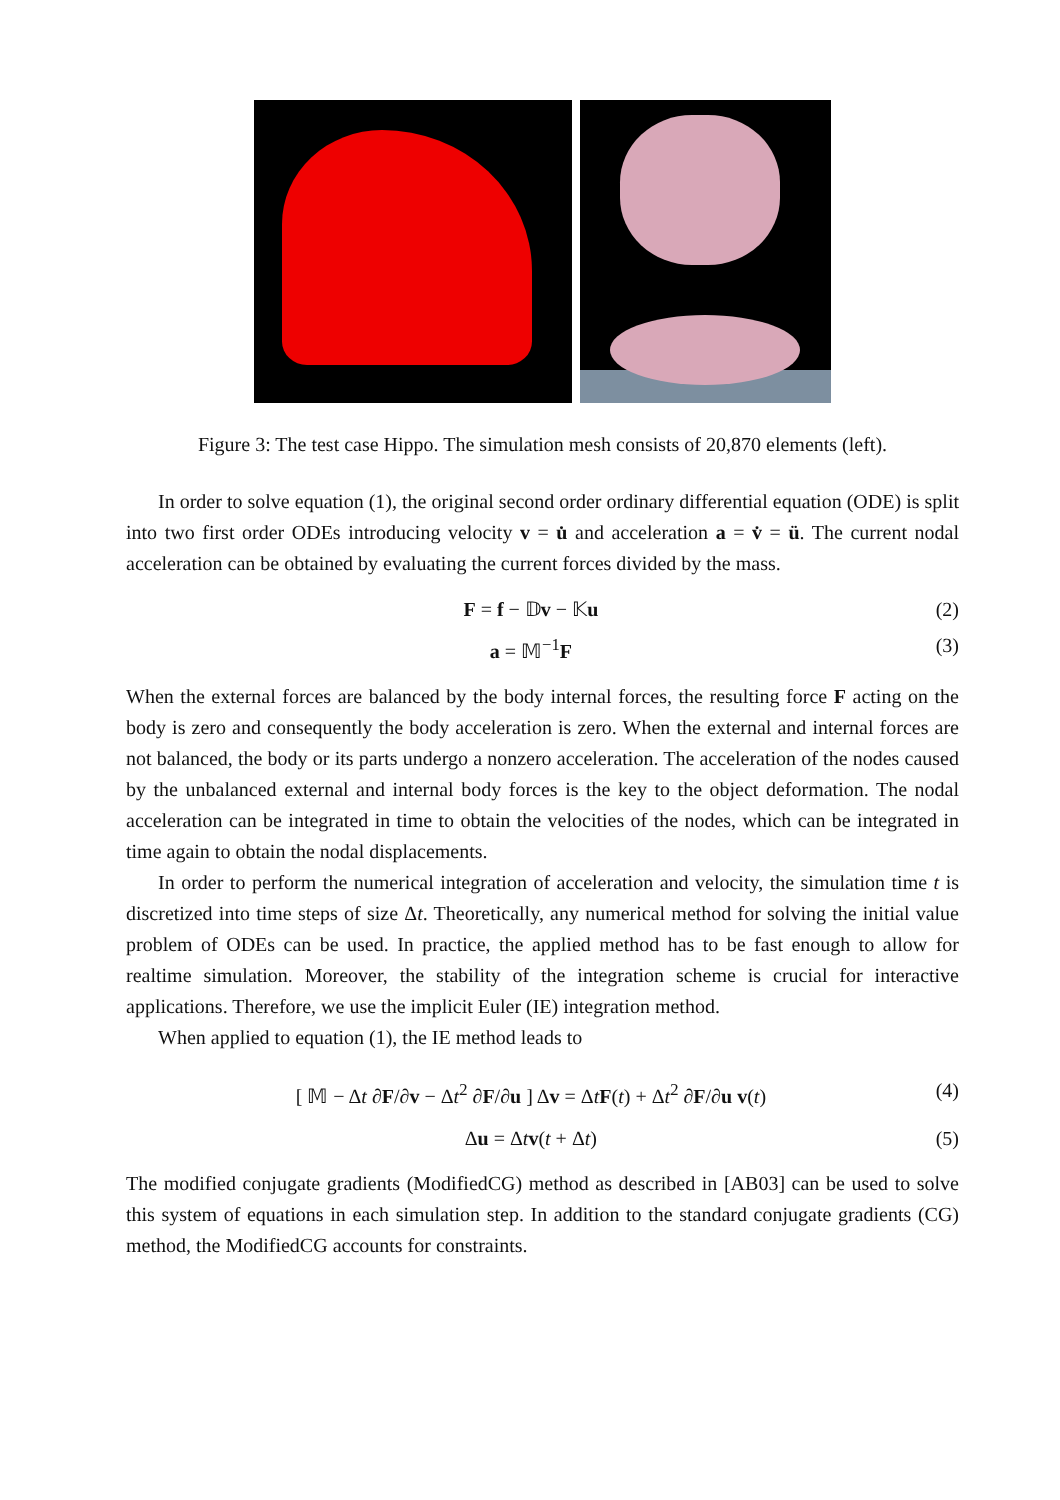Figure 3: The test case Hippo. The simulation mesh consists of 20,870 elements (left).
In order to solve equation (1), the original second order ordinary differential equation (ODE) is split into two first order ODEs introducing velocity v = u̇ and acceleration a = v̇ = ü. The current nodal acceleration can be obtained by evaluating the current forces divided by the mass.
F = f − 𝔻v − 𝕂u (2)
a = 𝕄<sup>−1</sup>F (3)
When the external forces are balanced by the body internal forces, the resulting force F acting on the body is zero and consequently the body acceleration is zero. When the external and internal forces are not balanced, the body or its parts undergo a nonzero acceleration. The acceleration of the nodes caused by the unbalanced external and internal body forces is the key to the object deformation. The nodal acceleration can be integrated in time to obtain the velocities of the nodes, which can be integrated in time again to obtain the nodal displacements.
In order to perform the numerical integration of acceleration and velocity, the simulation time t is discretized into time steps of size Δt. Theoretically, any numerical method for solving the initial value problem of ODEs can be used. In practice, the applied method has to be fast enough to allow for realtime simulation. Moreover, the stability of the integration scheme is crucial for interactive applications. Therefore, we use the implicit Euler (IE) integration method.
When applied to equation (1), the IE method leads to
[ 𝕄 − Δt ∂F/∂v − Δt<sup>2</sup> ∂F/∂u ] Δv = ΔtF(t) + Δt<sup>2</sup> ∂F/∂u v(t) (4)
Δu = Δtv(t + Δt) (5)
The modified conjugate gradients (ModifiedCG) method as described in [AB03] can be used to solve this system of equations in each simulation step. In addition to the standard conjugate gradients (CG) method, the ModifiedCG accounts for constraints.